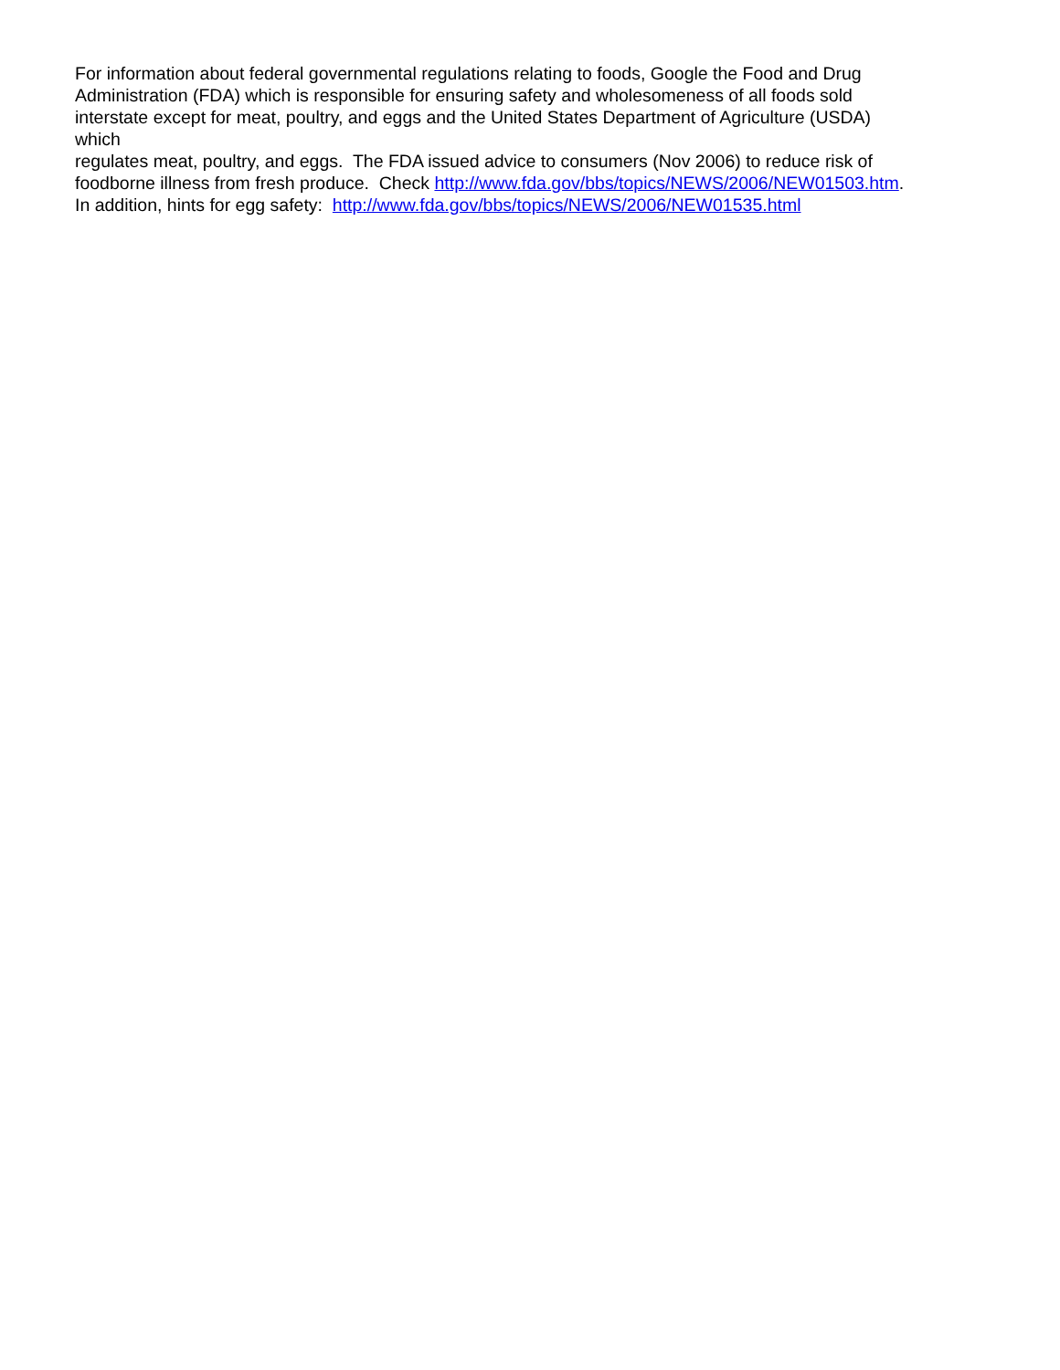For information about federal governmental regulations relating to foods, Google the Food and Drug
Administration (FDA) which is responsible for ensuring safety and wholesomeness of all foods sold
interstate except for meat, poultry, and eggs and the United States Department of Agriculture (USDA)
which
regulates meat, poultry, and eggs. The FDA issued advice to consumers (Nov 2006) to reduce risk of
foodborne illness from fresh produce. Check http://www.fda.gov/bbs/topics/NEWS/2006/NEW01503.htm.
In addition, hints for egg safety: http://www.fda.gov/bbs/topics/NEWS/2006/NEW01535.html